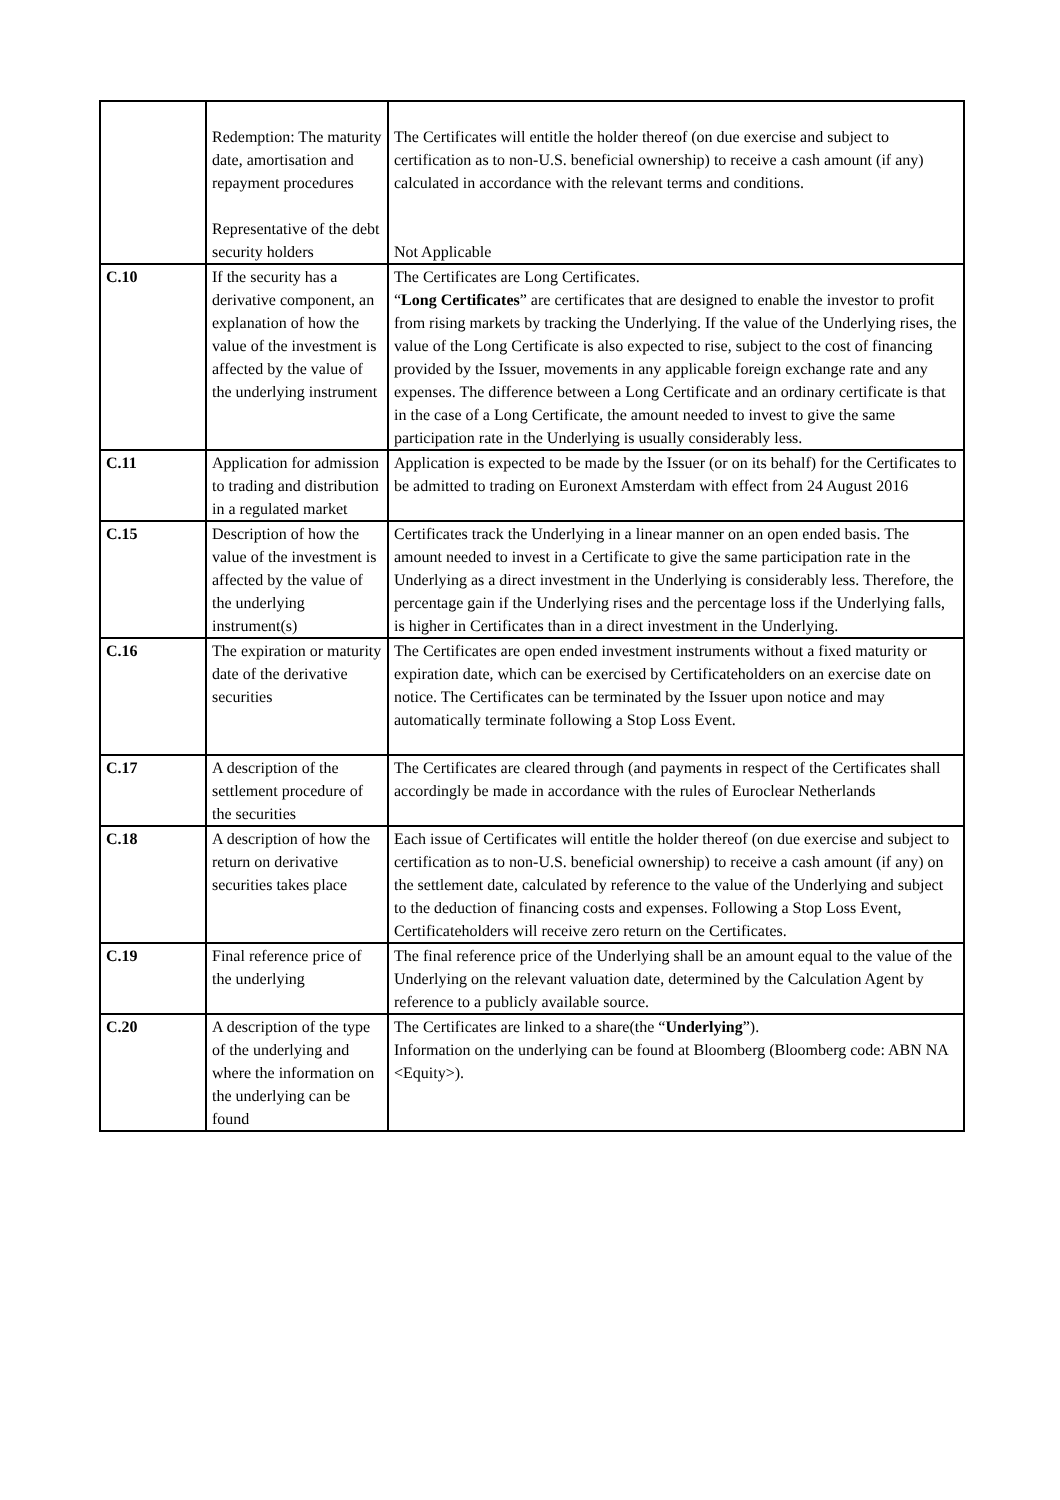| | Redemption: The maturity date, amortisation and repayment procedures Representative of the debt security holders | The Certificates will entitle the holder thereof (on due exercise and subject to certification as to non-U.S. beneficial ownership) to receive a cash amount (if any) calculated in accordance with the relevant terms and conditions. Not Applicable |
| C.10 | If the security has a derivative component, an explanation of how the value of the investment is affected by the value of the underlying instrument | The Certificates are Long Certificates. “ Long Certificates ” are certificates that are designed to enable the investor to profit from rising markets by tracking the Underlying. If the value of the Underlying rises, the value of the Long Certificate is also expected to rise, subject to the cost of financing provided by the Issuer, movements in any applicable foreign exchange rate and any expenses. The difference between a Long Certificate and an ordinary certificate is that in the case of a Long Certificate, the amount needed to invest to give the same participation rate in the Underlying is usually considerably less. |
| C.11 | Application for admission to trading and distribution in a regulated market | Application is expected to be made by the Issuer (or on its behalf) for the Certificates to be admitted to trading on Euronext Amsterdam with effect from 24 August 2016 |
| C.15 | Description of how the value of the investment is affected by the value of the underlying instrument(s) | Certificates track the Underlying in a linear manner on an open ended basis. The amount needed to invest in a Certificate to give the same participation rate in the Underlying as a direct investment in the Underlying is considerably less. Therefore, the percentage gain if the Underlying rises and the percentage loss if the Underlying falls, is higher in Certificates than in a direct investment in the Underlying. |
| C.16 | The expiration or maturity date of the derivative securities | The Certificates are open ended investment instruments without a fixed maturity or expiration date, which can be exercised by Certificateholders on an exercise date on notice. The Certificates can be terminated by the Issuer upon notice and may automatically terminate following a Stop Loss Event. |
| C.17 | A description of the settlement procedure of the securities | The Certificates are cleared through (and payments in respect of the Certificates shall accordingly be made in accordance with the rules of Euroclear Netherlands |
| C.18 | A description of how the return on derivative securities takes place | Each issue of Certificates will entitle the holder thereof (on due exercise and subject to certification as to non-U.S. beneficial ownership) to receive a cash amount (if any) on the settlement date, calculated by reference to the value of the Underlying and subject to the deduction of financing costs and expenses. Following a Stop Loss Event, Certificateholders will receive zero return on the Certificates. |
| C.19 | Final reference price of the underlying | The final reference price of the Underlying shall be an amount equal to the value of the Underlying on the relevant valuation date, determined by the Calculation Agent by reference to a publicly available source. |
| C.20 | A description of the type of the underlying and where the information on the underlying can be found | The Certificates are linked to a share(the “ Underlying ”). Information on the underlying can be found at Bloomberg (Bloomberg code: ABN NA <Equity>). |